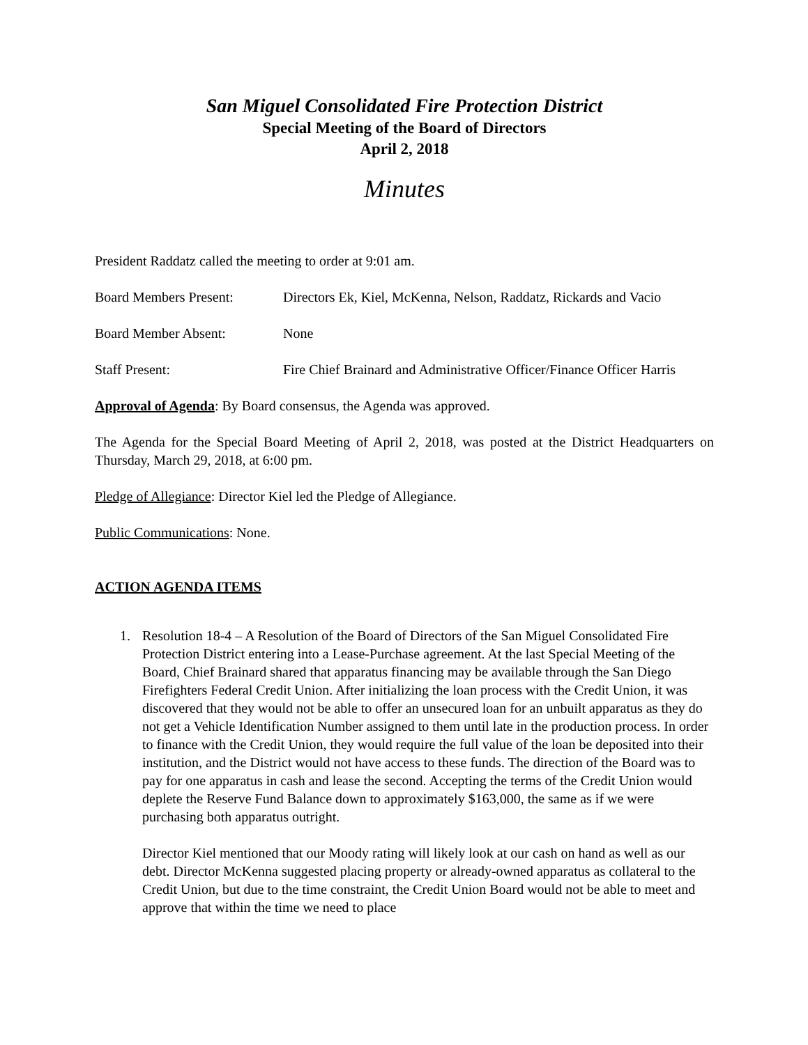San Miguel Consolidated Fire Protection District
Special Meeting of the Board of Directors
April 2, 2018
Minutes
President Raddatz called the meeting to order at 9:01 am.
Board Members Present: Directors Ek, Kiel, McKenna, Nelson, Raddatz, Rickards and Vacio
Board Member Absent: None
Staff Present: Fire Chief Brainard and Administrative Officer/Finance Officer Harris
Approval of Agenda: By Board consensus, the Agenda was approved.
The Agenda for the Special Board Meeting of April 2, 2018, was posted at the District Headquarters on Thursday, March 29, 2018, at 6:00 pm.
Pledge of Allegiance: Director Kiel led the Pledge of Allegiance.
Public Communications: None.
ACTION AGENDA ITEMS
1. Resolution 18-4 – A Resolution of the Board of Directors of the San Miguel Consolidated Fire Protection District entering into a Lease-Purchase agreement. At the last Special Meeting of the Board, Chief Brainard shared that apparatus financing may be available through the San Diego Firefighters Federal Credit Union. After initializing the loan process with the Credit Union, it was discovered that they would not be able to offer an unsecured loan for an unbuilt apparatus as they do not get a Vehicle Identification Number assigned to them until late in the production process. In order to finance with the Credit Union, they would require the full value of the loan be deposited into their institution, and the District would not have access to these funds. The direction of the Board was to pay for one apparatus in cash and lease the second. Accepting the terms of the Credit Union would deplete the Reserve Fund Balance down to approximately $163,000, the same as if we were purchasing both apparatus outright.
Director Kiel mentioned that our Moody rating will likely look at our cash on hand as well as our debt. Director McKenna suggested placing property or already-owned apparatus as collateral to the Credit Union, but due to the time constraint, the Credit Union Board would not be able to meet and approve that within the time we need to place